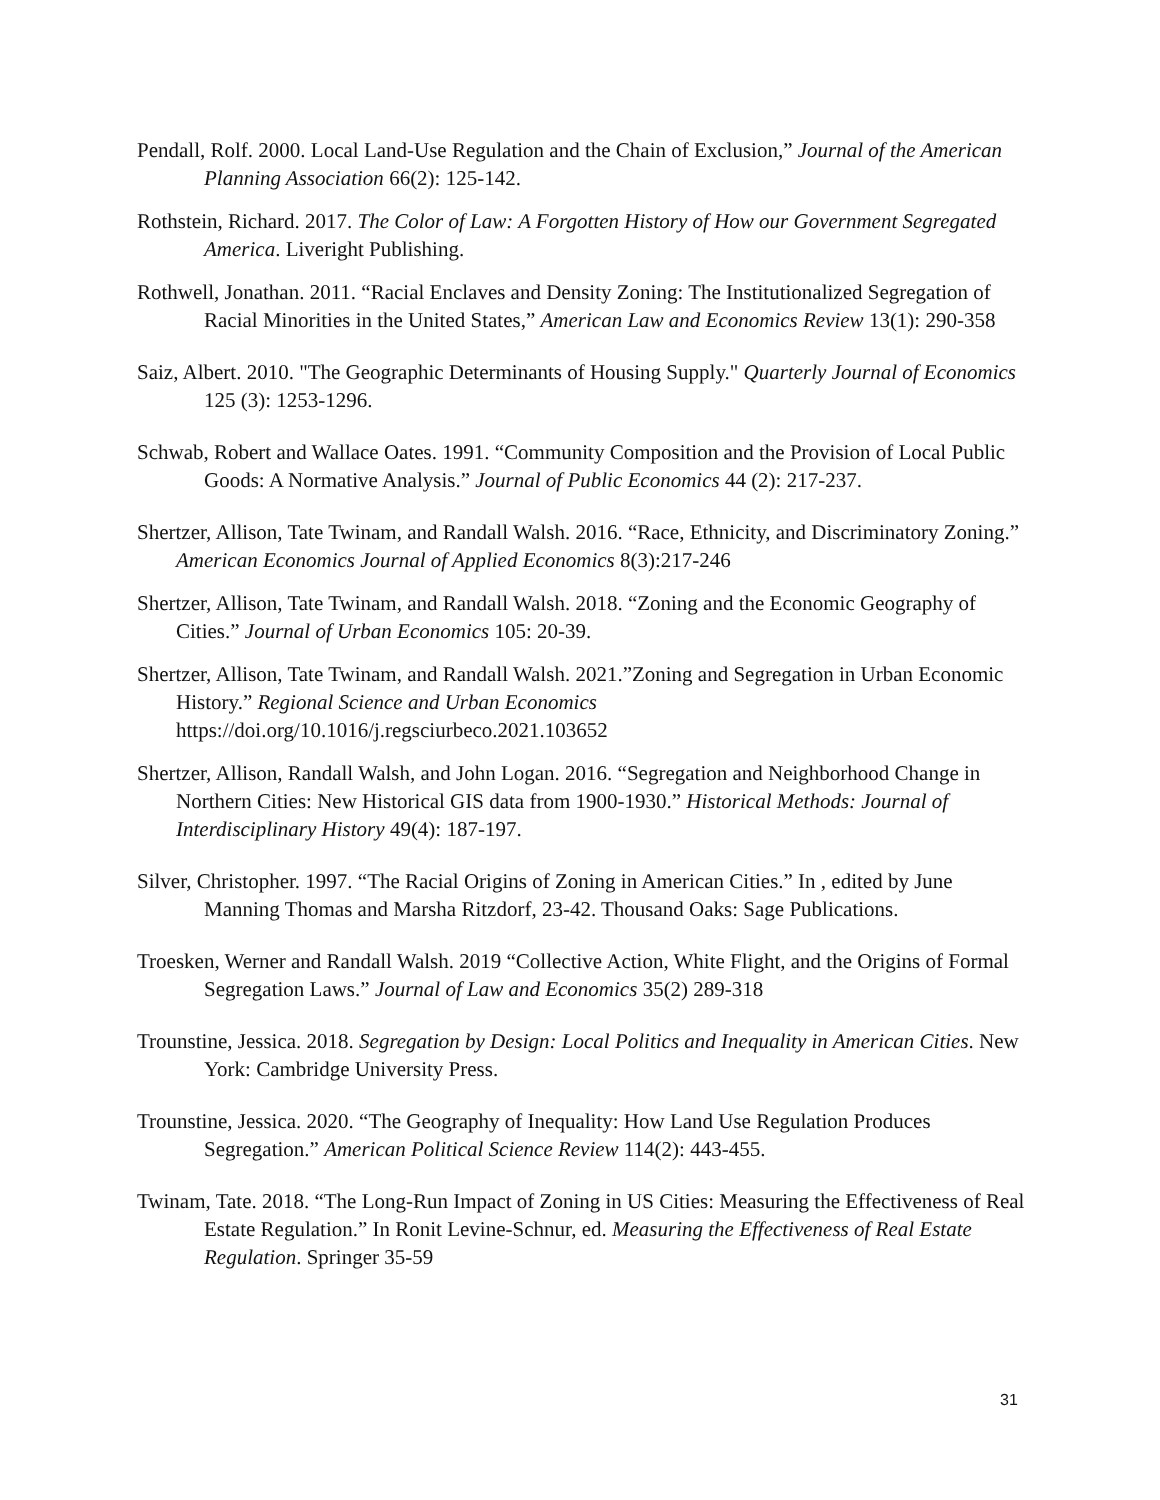Pendall, Rolf. 2000. Local Land-Use Regulation and the Chain of Exclusion,” Journal of the American Planning Association 66(2): 125-142.
Rothstein, Richard. 2017. The Color of Law: A Forgotten History of How our Government Segregated America. Liveright Publishing.
Rothwell, Jonathan. 2011. “Racial Enclaves and Density Zoning: The Institutionalized Segregation of Racial Minorities in the United States,” American Law and Economics Review 13(1): 290-358
Saiz, Albert. 2010. "The Geographic Determinants of Housing Supply." Quarterly Journal of Economics 125 (3): 1253-1296.
Schwab, Robert and Wallace Oates. 1991. “Community Composition and the Provision of Local Public Goods: A Normative Analysis.” Journal of Public Economics 44 (2): 217-237.
Shertzer, Allison, Tate Twinam, and Randall Walsh. 2016. “Race, Ethnicity, and Discriminatory Zoning.” American Economics Journal of Applied Economics 8(3):217-246
Shertzer, Allison, Tate Twinam, and Randall Walsh. 2018. “Zoning and the Economic Geography of Cities.” Journal of Urban Economics 105: 20-39.
Shertzer, Allison, Tate Twinam, and Randall Walsh. 2021.”Zoning and Segregation in Urban Economic History.” Regional Science and Urban Economics https://doi.org/10.1016/j.regsciurbeco.2021.103652
Shertzer, Allison, Randall Walsh, and John Logan. 2016. “Segregation and Neighborhood Change in Northern Cities: New Historical GIS data from 1900-1930.” Historical Methods: Journal of Interdisciplinary History 49(4): 187-197.
Silver, Christopher. 1997. “The Racial Origins of Zoning in American Cities.” In , edited by June Manning Thomas and Marsha Ritzdorf, 23-42. Thousand Oaks: Sage Publications.
Troesken, Werner and Randall Walsh. 2019 “Collective Action, White Flight, and the Origins of Formal Segregation Laws.” Journal of Law and Economics 35(2) 289-318
Trounstine, Jessica. 2018. Segregation by Design: Local Politics and Inequality in American Cities. New York: Cambridge University Press.
Trounstine, Jessica. 2020. “The Geography of Inequality: How Land Use Regulation Produces Segregation.” American Political Science Review 114(2): 443-455.
Twinam, Tate. 2018. “The Long-Run Impact of Zoning in US Cities: Measuring the Effectiveness of Real Estate Regulation.” In Ronit Levine-Schnur, ed. Measuring the Effectiveness of Real Estate Regulation. Springer 35-59
31